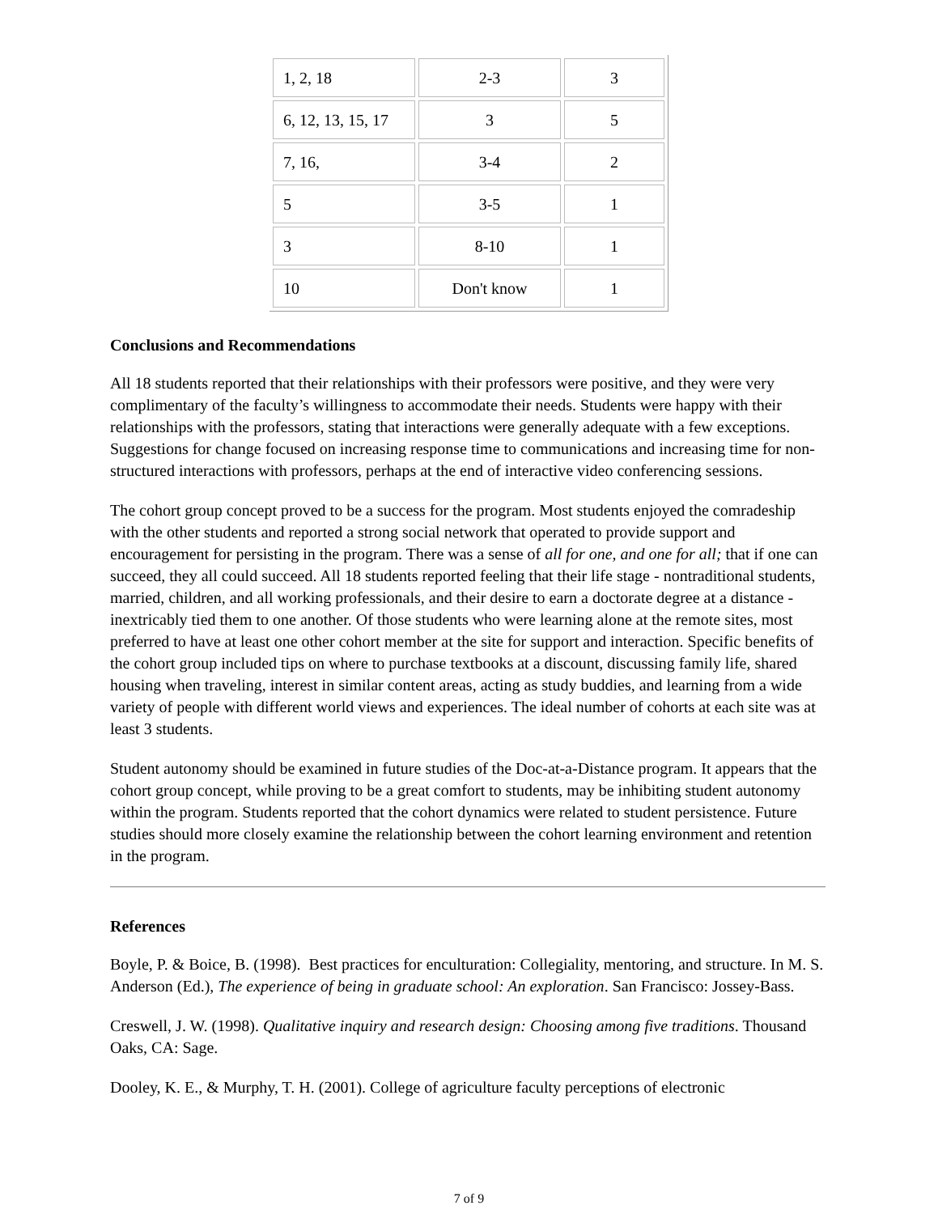| 1, 2, 18 | 2-3 | 3 |
| 6, 12, 13, 15, 17 | 3 | 5 |
| 7, 16, | 3-4 | 2 |
| 5 | 3-5 | 1 |
| 3 | 8-10 | 1 |
| 10 | Don't know | 1 |
Conclusions and Recommendations
All 18 students reported that their relationships with their professors were positive, and they were very complimentary of the faculty’s willingness to accommodate their needs. Students were happy with their relationships with the professors, stating that interactions were generally adequate with a few exceptions. Suggestions for change focused on increasing response time to communications and increasing time for non-structured interactions with professors, perhaps at the end of interactive video conferencing sessions.
The cohort group concept proved to be a success for the program. Most students enjoyed the comradeship with the other students and reported a strong social network that operated to provide support and encouragement for persisting in the program. There was a sense of all for one, and one for all; that if one can succeed, they all could succeed. All 18 students reported feeling that their life stage - nontraditional students, married, children, and all working professionals, and their desire to earn a doctorate degree at a distance - inextricably tied them to one another. Of those students who were learning alone at the remote sites, most preferred to have at least one other cohort member at the site for support and interaction. Specific benefits of the cohort group included tips on where to purchase textbooks at a discount, discussing family life, shared housing when traveling, interest in similar content areas, acting as study buddies, and learning from a wide variety of people with different world views and experiences. The ideal number of cohorts at each site was at least 3 students.
Student autonomy should be examined in future studies of the Doc-at-a-Distance program. It appears that the cohort group concept, while proving to be a great comfort to students, may be inhibiting student autonomy within the program. Students reported that the cohort dynamics were related to student persistence. Future studies should more closely examine the relationship between the cohort learning environment and retention in the program.
References
Boyle, P. & Boice, B. (1998). Best practices for enculturation: Collegiality, mentoring, and structure. In M. S. Anderson (Ed.), The experience of being in graduate school: An exploration. San Francisco: Jossey-Bass.
Creswell, J. W. (1998). Qualitative inquiry and research design: Choosing among five traditions. Thousand Oaks, CA: Sage.
Dooley, K. E., & Murphy, T. H. (2001). College of agriculture faculty perceptions of electronic
7 of 9